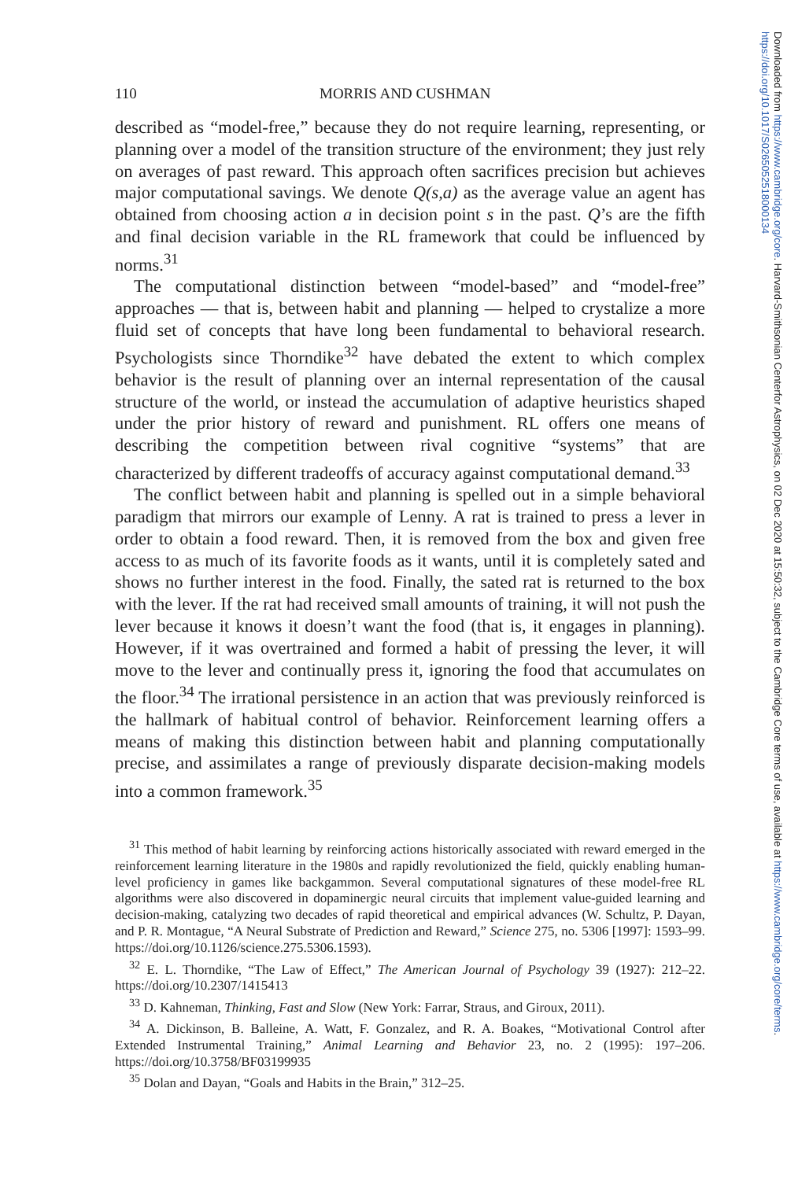Downloaded from https://www.cambridge.org/core. Harvard-Smithsonian Centerfor Astrophysics, on 02 Dec 2020 at 15:50:32, subject to the Cambridge Core terms of use, available at https://www.cambridge.org/core/terms. https://doi.org/10.1017/S0265052518000134
110 MORRIS AND CUSHMAN
described as “model-free,” because they do not require learning, representing, or planning over a model of the transition structure of the environment; they just rely on averages of past reward. This approach often sacrifices precision but achieves major computational savings. We denote Q(s,a) as the average value an agent has obtained from choosing action a in decision point s in the past. Q’s are the fifth and final decision variable in the RL framework that could be influenced by norms.<sup>31</sup>
The computational distinction between “model-based” and “model-free” approaches — that is, between habit and planning — helped to crystalize a more fluid set of concepts that have long been fundamental to behavioral research. Psychologists since Thorndike<sup>32</sup> have debated the extent to which complex behavior is the result of planning over an internal representation of the causal structure of the world, or instead the accumulation of adaptive heuristics shaped under the prior history of reward and punishment. RL offers one means of describing the competition between rival cognitive “systems” that are characterized by different tradeoffs of accuracy against computational demand.<sup>33</sup>
The conflict between habit and planning is spelled out in a simple behavioral paradigm that mirrors our example of Lenny. A rat is trained to press a lever in order to obtain a food reward. Then, it is removed from the box and given free access to as much of its favorite foods as it wants, until it is completely sated and shows no further interest in the food. Finally, the sated rat is returned to the box with the lever. If the rat had received small amounts of training, it will not push the lever because it knows it doesn’t want the food (that is, it engages in planning). However, if it was overtrained and formed a habit of pressing the lever, it will move to the lever and continually press it, ignoring the food that accumulates on the floor.<sup>34</sup> The irrational persistence in an action that was previously reinforced is the hallmark of habitual control of behavior. Reinforcement learning offers a means of making this distinction between habit and planning computationally precise, and assimilates a range of previously disparate decision-making models into a common framework.<sup>35</sup>
<sup>31</sup> This method of habit learning by reinforcing actions historically associated with reward emerged in the reinforcement learning literature in the 1980s and rapidly revolutionized the field, quickly enabling human-level proficiency in games like backgammon. Several computational signatures of these model-free RL algorithms were also discovered in dopaminergic neural circuits that implement value-guided learning and decision-making, catalyzing two decades of rapid theoretical and empirical advances (W. Schultz, P. Dayan, and P. R. Montague, “A Neural Substrate of Prediction and Reward,” Science 275, no. 5306 [1997]: 1593–99. https://doi.org/10.1126/science.275.5306.1593).
<sup>32</sup> E. L. Thorndike, “The Law of Effect,” The American Journal of Psychology 39 (1927): 212–22. https://doi.org/10.2307/1415413
<sup>33</sup> D. Kahneman, Thinking, Fast and Slow (New York: Farrar, Straus, and Giroux, 2011).
<sup>34</sup> A. Dickinson, B. Balleine, A. Watt, F. Gonzalez, and R. A. Boakes, “Motivational Control after Extended Instrumental Training,” Animal Learning and Behavior 23, no. 2 (1995): 197–206. https://doi.org/10.3758/BF03199935
<sup>35</sup> Dolan and Dayan, “Goals and Habits in the Brain,” 312–25.